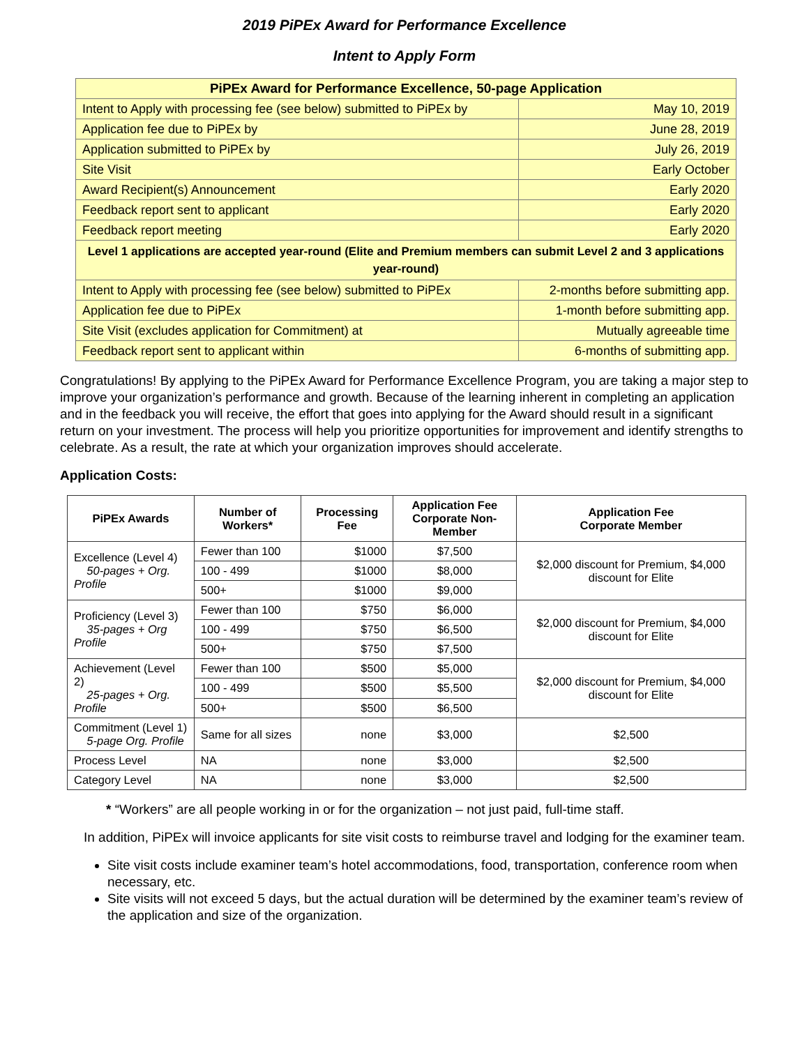2019 PiPEx Award for Performance Excellence
Intent to Apply Form
| PiPEx Award for Performance Excellence, 50-page Application | |
| --- | --- |
| Intent to Apply with processing fee (see below) submitted to PiPEx by | May 10, 2019 |
| Application fee due to PiPEx by | June 28, 2019 |
| Application submitted to PiPEx by | July 26, 2019 |
| Site Visit | Early October |
| Award Recipient(s) Announcement | Early 2020 |
| Feedback report sent to applicant | Early 2020 |
| Feedback report meeting | Early 2020 |
| Level 1 applications are accepted year-round (Elite and Premium members can submit Level 2 and 3 applications year-round) | |
| Intent to Apply with processing fee (see below) submitted to PiPEx | 2-months before submitting app. |
| Application fee due to PiPEx | 1-month before submitting app. |
| Site Visit (excludes application for Commitment) at | Mutually agreeable time |
| Feedback report sent to applicant within | 6-months of submitting app. |
Congratulations! By applying to the PiPEx Award for Performance Excellence Program, you are taking a major step to improve your organization’s performance and growth. Because of the learning inherent in completing an application and in the feedback you will receive, the effort that goes into applying for the Award should result in a significant return on your investment. The process will help you prioritize opportunities for improvement and identify strengths to celebrate. As a result, the rate at which your organization improves should accelerate.
Application Costs:
| PiPEx Awards | Number of Workers* | Processing Fee | Application Fee Corporate Non-Member | Application Fee Corporate Member |
| --- | --- | --- | --- | --- |
| Excellence (Level 4) 50-pages + Org. Profile | Fewer than 100 | $1000 | $7,500 | $2,000 discount for Premium, $4,000 discount for Elite |
| | 100 - 499 | $1000 | $8,000 | |
| | 500+ | $1000 | $9,000 | |
| Proficiency (Level 3) 35-pages + Org Profile | Fewer than 100 | $750 | $6,000 | $2,000 discount for Premium, $4,000 discount for Elite |
| | 100 - 499 | $750 | $6,500 | |
| | 500+ | $750 | $7,500 | |
| Achievement (Level 2) 25-pages + Org. Profile | Fewer than 100 | $500 | $5,000 | $2,000 discount for Premium, $4,000 discount for Elite |
| | 100 - 499 | $500 | $5,500 | |
| | 500+ | $500 | $6,500 | |
| Commitment (Level 1) 5-page Org. Profile | Same for all sizes | none | $3,000 | $2,500 |
| Process Level | NA | none | $3,000 | $2,500 |
| Category Level | NA | none | $3,000 | $2,500 |
* “Workers” are all people working in or for the organization – not just paid, full-time staff.
In addition, PiPEx will invoice applicants for site visit costs to reimburse travel and lodging for the examiner team.
Site visit costs include examiner team’s hotel accommodations, food, transportation, conference room when necessary, etc.
Site visits will not exceed 5 days, but the actual duration will be determined by the examiner team’s review of the application and size of the organization.